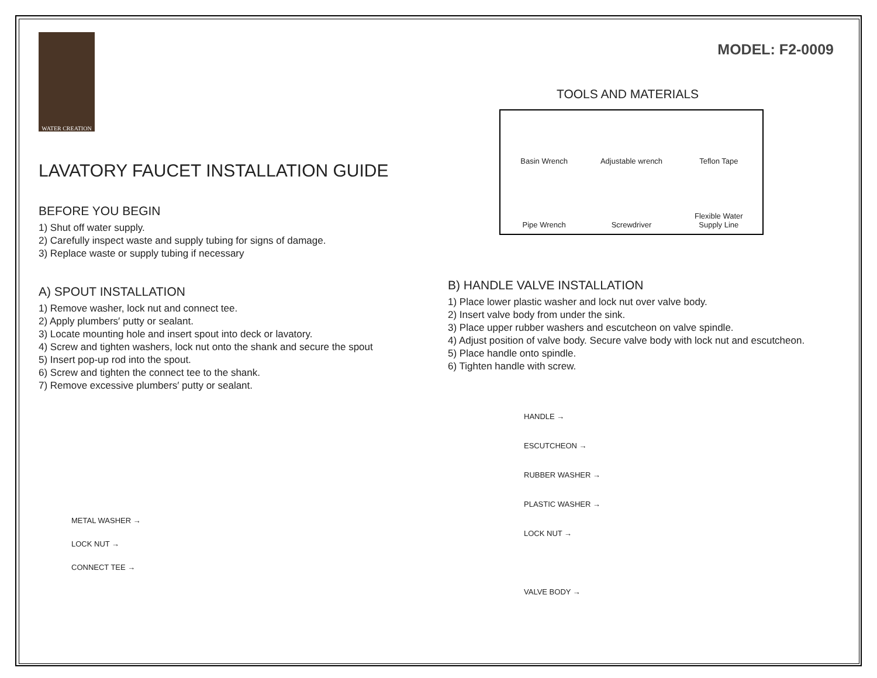WATER CREATION
LAVATORY FAUCET INSTALLATION GUIDE
BEFORE YOU BEGIN
1) Shut off water supply.
2) Carefully inspect waste and supply tubing for signs of damage.
3) Replace waste or supply tubing if necessary
A) SPOUT INSTALLATION
1) Remove washer, lock nut and connect tee.
2) Apply plumbers′ putty or sealant.
3) Locate mounting hole and insert spout into deck or lavatory.
4) Screw and tighten washers, lock nut onto the shank and secure the spout
5) Insert pop-up rod into the spout.
6) Screw and tighten the connect tee to the shank.
7) Remove excessive plumbers′ putty or sealant.
METAL WASHER →
LOCK NUT →
CONNECT TEE →
MODEL: F2-0009
TOOLS AND MATERIALS
Basin Wrench
Adjustable wrench
Teflon Tape
Pipe Wrench
Screwdriver
Flexible Water
Supply Line
B) HANDLE VALVE INSTALLATION
1) Place lower plastic washer and lock nut over valve body.
2) Insert valve body from under the sink.
3) Place upper rubber washers and escutcheon on valve spindle.
4) Adjust position of valve body. Secure valve body with lock nut and escutcheon.
5) Place handle onto spindle.
6) Tighten handle with screw.
HANDLE →
ESCUTCHEON →
RUBBER WASHER →
PLASTIC WASHER →
LOCK NUT →
VALVE BODY →